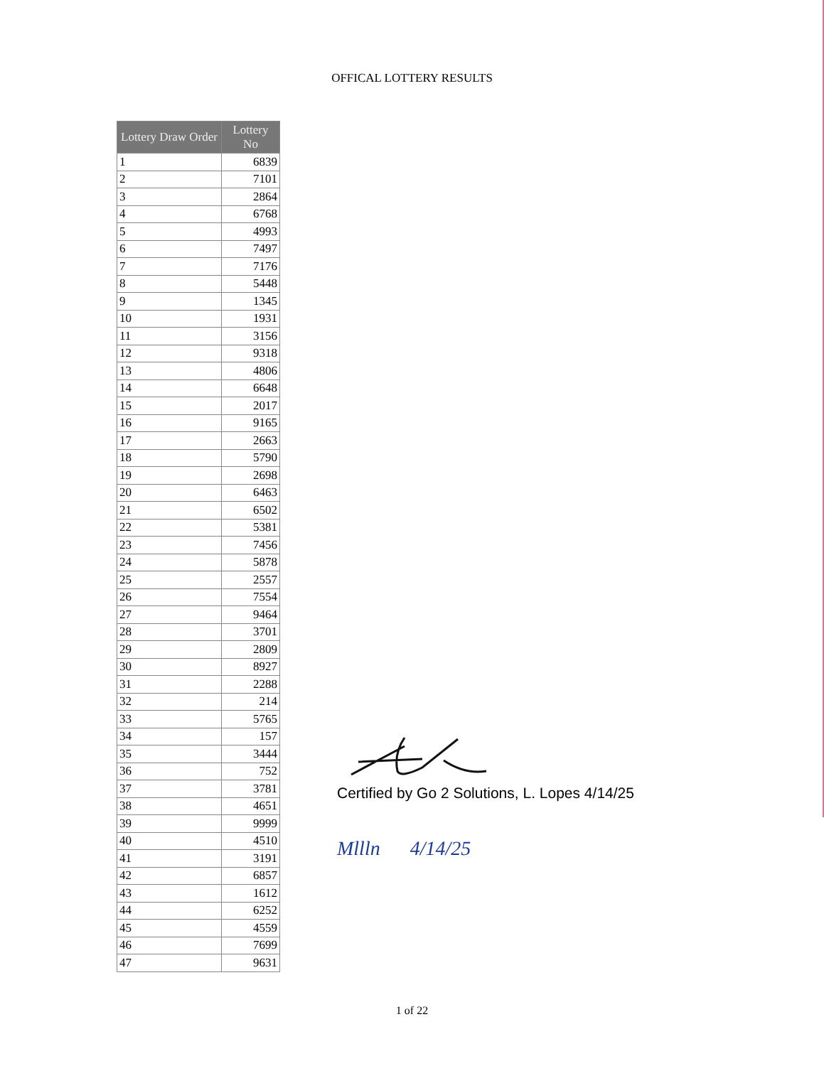OFFICAL LOTTERY RESULTS
| Lottery Draw Order | Lottery No |
| --- | --- |
| 1 | 6839 |
| 2 | 7101 |
| 3 | 2864 |
| 4 | 6768 |
| 5 | 4993 |
| 6 | 7497 |
| 7 | 7176 |
| 8 | 5448 |
| 9 | 1345 |
| 10 | 1931 |
| 11 | 3156 |
| 12 | 9318 |
| 13 | 4806 |
| 14 | 6648 |
| 15 | 2017 |
| 16 | 9165 |
| 17 | 2663 |
| 18 | 5790 |
| 19 | 2698 |
| 20 | 6463 |
| 21 | 6502 |
| 22 | 5381 |
| 23 | 7456 |
| 24 | 5878 |
| 25 | 2557 |
| 26 | 7554 |
| 27 | 9464 |
| 28 | 3701 |
| 29 | 2809 |
| 30 | 8927 |
| 31 | 2288 |
| 32 | 214 |
| 33 | 5765 |
| 34 | 157 |
| 35 | 3444 |
| 36 | 752 |
| 37 | 3781 |
| 38 | 4651 |
| 39 | 9999 |
| 40 | 4510 |
| 41 | 3191 |
| 42 | 6857 |
| 43 | 1612 |
| 44 | 6252 |
| 45 | 4559 |
| 46 | 7699 |
| 47 | 9631 |
Certified by Go 2 Solutions, L. Lopes 4/14/25
Mllln 4/14/25
1 of 22